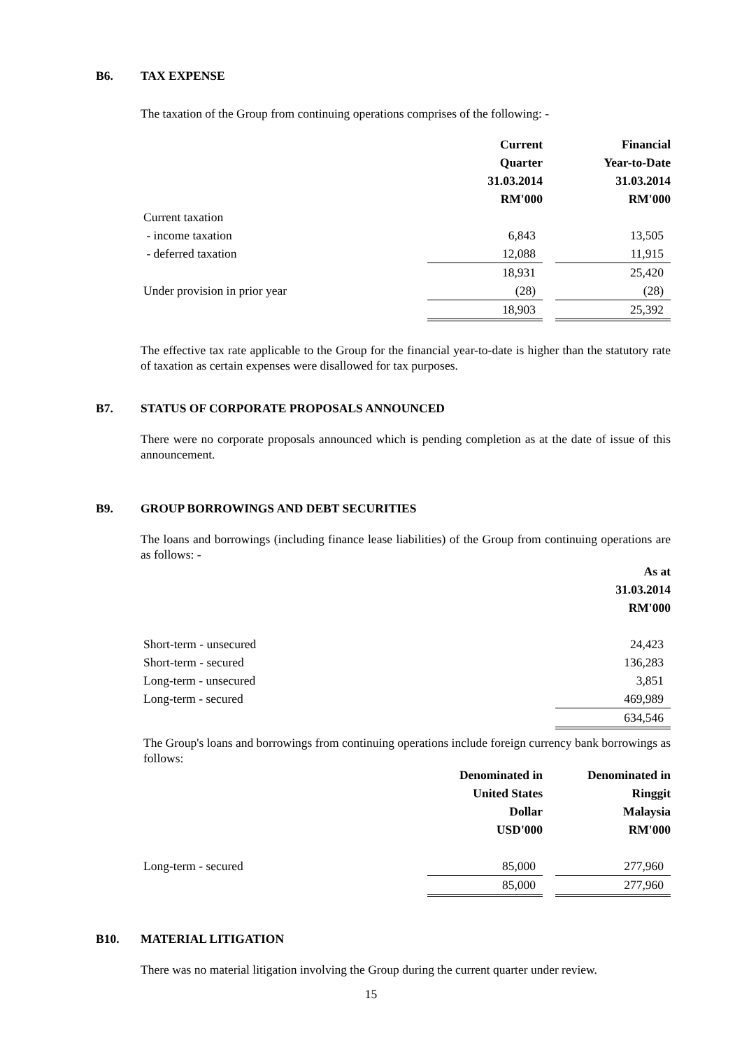B6. TAX EXPENSE
The taxation of the Group from continuing operations comprises of the following: -
| | Current Quarter 31.03.2014 RM'000 | | Financial Year-to-Date 31.03.2014 RM'000 |
| Current taxation | | | |
| - income taxation | 6,843 | | 13,505 |
| - deferred taxation | 12,088 | | 11,915 |
| | 18,931 | | 25,420 |
| Under provision in prior year | (28) | | (28) |
| | 18,903 | | 25,392 |
The effective tax rate applicable to the Group for the financial year-to-date is higher than the statutory rate of taxation as certain expenses were disallowed for tax purposes.
B7. STATUS OF CORPORATE PROPOSALS ANNOUNCED
There were no corporate proposals announced which is pending completion as at the date of issue of this announcement.
B9. GROUP BORROWINGS AND DEBT SECURITIES
The loans and borrowings (including finance lease liabilities) of the Group from continuing operations are as follows: -
| | As at 31.03.2014 RM'000 |
| Short-term - unsecured | 24,423 |
| Short-term - secured | 136,283 |
| Long-term - unsecured | 3,851 |
| Long-term - secured | 469,989 |
| | 634,546 |
The Group's loans and borrowings from continuing operations include foreign currency bank borrowings as follows:
| | Denominated in United States Dollar USD'000 | | Denominated in Ringgit Malaysia RM'000 |
| Long-term - secured | 85,000 | | 277,960 |
| | 85,000 | | 277,960 |
B10. MATERIAL LITIGATION
There was no material litigation involving the Group during the current quarter under review.
15